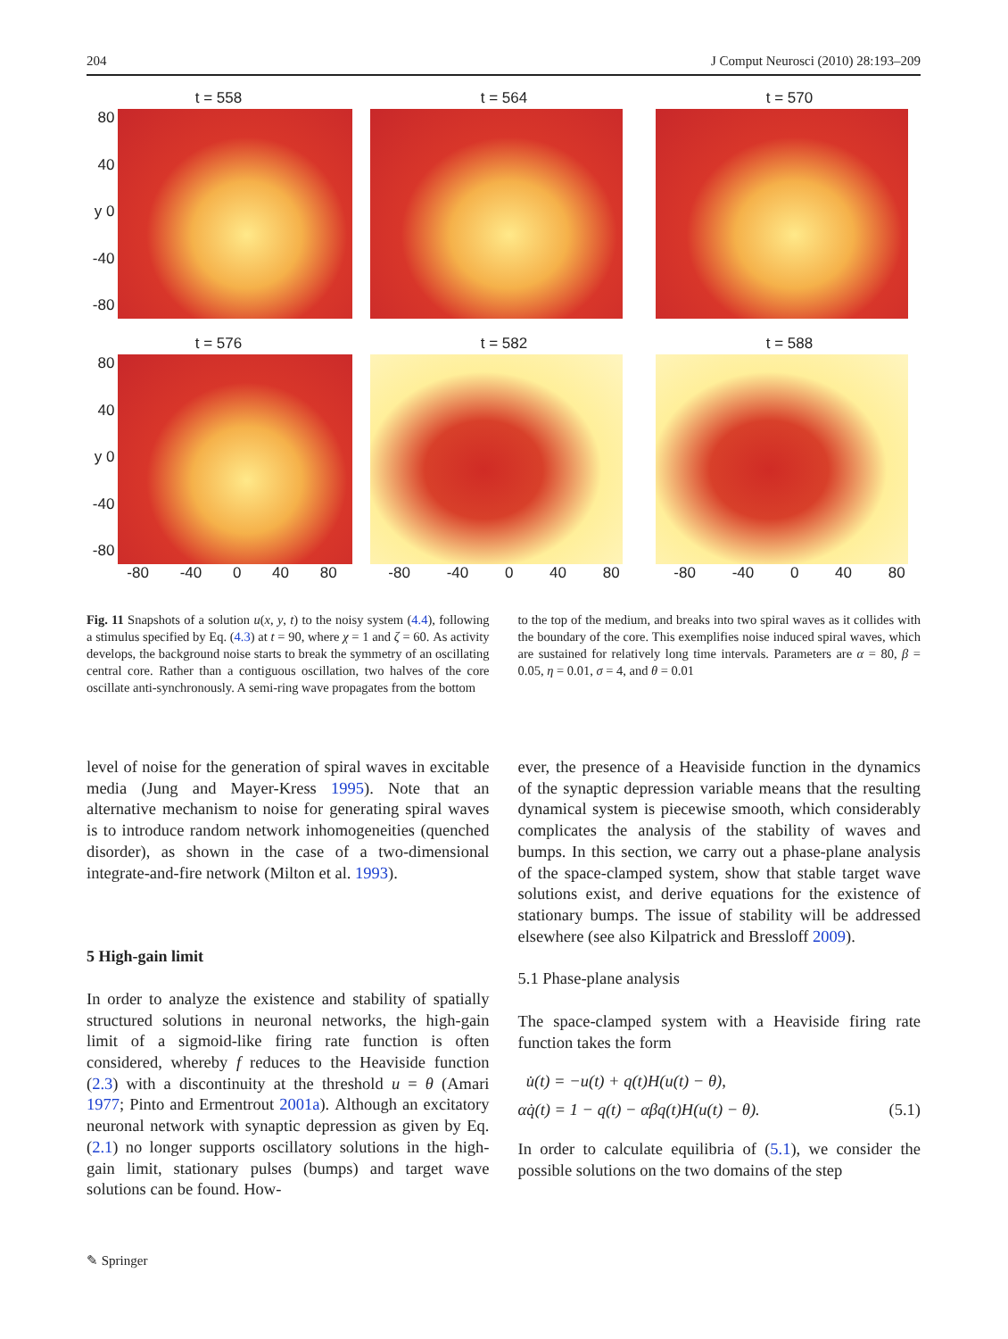204 J Comput Neurosci (2010) 28:193–209
t = 558
80
40
y 0
-40
-80
t = 564 t = 570
t = 576
80
40
y 0
-40
-80
-80 -40 0 40 80
t = 582
-80 -40 0 40 80
t = 588
-80 -40 0 40 80
Fig. 11 Snapshots of a solution u(x, y, t) to the noisy system (4.4), following a stimulus specified by Eq. (4.3) at t = 90, where χ = 1 and ζ = 60. As activity develops, the background noise starts to break the symmetry of an oscillating central core. Rather than a contiguous oscillation, two halves of the core oscillate anti-synchronously. A semi-ring wave propagates from the bottom
to the top of the medium, and breaks into two spiral waves as it collides with the boundary of the core. This exemplifies noise induced spiral waves, which are sustained for relatively long time intervals. Parameters are α = 80, β = 0.05, η = 0.01, σ = 4, and θ = 0.01
level of noise for the generation of spiral waves in excitable media (Jung and Mayer-Kress 1995). Note that an alternative mechanism to noise for generating spiral waves is to introduce random network inhomogeneities (quenched disorder), as shown in the case of a two-dimensional integrate-and-fire network (Milton et al. 1993).
5 High-gain limit
In order to analyze the existence and stability of spatially structured solutions in neuronal networks, the high-gain limit of a sigmoid-like firing rate function is often considered, whereby f reduces to the Heaviside function (2.3) with a discontinuity at the threshold u = θ (Amari 1977; Pinto and Ermentrout 2001a). Although an excitatory neuronal network with synaptic depression as given by Eq. (2.1) no longer supports oscillatory solutions in the high-gain limit, stationary pulses (bumps) and target wave solutions can be found. How-
ever, the presence of a Heaviside function in the dynamics of the synaptic depression variable means that the resulting dynamical system is piecewise smooth, which considerably complicates the analysis of the stability of waves and bumps. In this section, we carry out a phase-plane analysis of the space-clamped system, show that stable target wave solutions exist, and derive equations for the existence of stationary bumps. The issue of stability will be addressed elsewhere (see also Kilpatrick and Bressloff 2009).
5.1 Phase-plane analysis
The space-clamped system with a Heaviside firing rate function takes the form
u̇(t) = −u(t) + q(t)H(u(t) − θ),
αq̇(t) = 1 − q(t) − αβq(t)H(u(t) − θ). (5.1)
In order to calculate equilibria of (5.1), we consider the possible solutions on the two domains of the step
✎ Springer